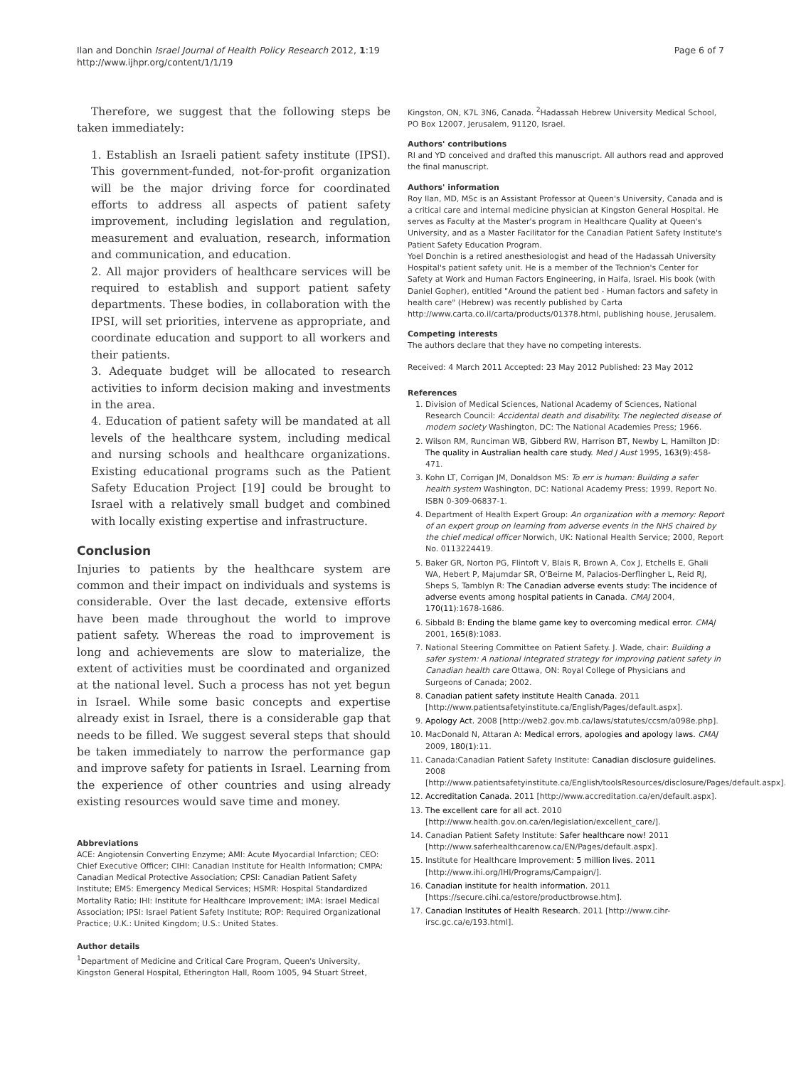Ilan and Donchin Israel Journal of Health Policy Research 2012, 1:19
http://www.ijhpr.org/content/1/1/19
Page 6 of 7
Therefore, we suggest that the following steps be taken immediately:
1. Establish an Israeli patient safety institute (IPSI). This government-funded, not-for-profit organization will be the major driving force for coordinated efforts to address all aspects of patient safety improvement, including legislation and regulation, measurement and evaluation, research, information and communication, and education.
2. All major providers of healthcare services will be required to establish and support patient safety departments. These bodies, in collaboration with the IPSI, will set priorities, intervene as appropriate, and coordinate education and support to all workers and their patients.
3. Adequate budget will be allocated to research activities to inform decision making and investments in the area.
4. Education of patient safety will be mandated at all levels of the healthcare system, including medical and nursing schools and healthcare organizations. Existing educational programs such as the Patient Safety Education Project [19] could be brought to Israel with a relatively small budget and combined with locally existing expertise and infrastructure.
Conclusion
Injuries to patients by the healthcare system are common and their impact on individuals and systems is considerable. Over the last decade, extensive efforts have been made throughout the world to improve patient safety. Whereas the road to improvement is long and achievements are slow to materialize, the extent of activities must be coordinated and organized at the national level. Such a process has not yet begun in Israel. While some basic concepts and expertise already exist in Israel, there is a considerable gap that needs to be filled. We suggest several steps that should be taken immediately to narrow the performance gap and improve safety for patients in Israel. Learning from the experience of other countries and using already existing resources would save time and money.
Abbreviations
ACE: Angiotensin Converting Enzyme; AMI: Acute Myocardial Infarction; CEO: Chief Executive Officer; CIHI: Canadian Institute for Health Information; CMPA: Canadian Medical Protective Association; CPSI: Canadian Patient Safety Institute; EMS: Emergency Medical Services; HSMR: Hospital Standardized Mortality Ratio; IHI: Institute for Healthcare Improvement; IMA: Israel Medical Association; IPSI: Israel Patient Safety Institute; ROP: Required Organizational Practice; U.K.: United Kingdom; U.S.: United States.
Author details
<sup>1</sup> Department of Medicine and Critical Care Program, Queen's University, Kingston General Hospital, Etherington Hall, Room 1005, 94 Stuart Street,
Kingston, ON, K7L 3N6, Canada. <sup>2</sup>Hadassah Hebrew University Medical School, PO Box 12007, Jerusalem, 91120, Israel.
Authors' contributions
RI and YD conceived and drafted this manuscript. All authors read and approved the final manuscript.
Authors' information
Roy Ilan, MD, MSc is an Assistant Professor at Queen's University, Canada and is a critical care and internal medicine physician at Kingston General Hospital. He serves as Faculty at the Master's program in Healthcare Quality at Queen's University, and as a Master Facilitator for the Canadian Patient Safety Institute's Patient Safety Education Program.
Yoel Donchin is a retired anesthesiologist and head of the Hadassah University Hospital's patient safety unit. He is a member of the Technion's Center for Safety at Work and Human Factors Engineering, in Haifa, Israel. His book (with Daniel Gopher), entitled "Around the patient bed - Human factors and safety in health care" (Hebrew) was recently published by Carta http://www.carta.co.il/carta/products/01378.html, publishing house, Jerusalem.
Competing interests
The authors declare that they have no competing interests.
Received: 4 March 2011 Accepted: 23 May 2012 Published: 23 May 2012
References
1. Division of Medical Sciences, National Academy of Sciences, National Research Council: Accidental death and disability. The neglected disease of modern society Washington, DC: The National Academies Press; 1966.
2. Wilson RM, Runciman WB, Gibberd RW, Harrison BT, Newby L, Hamilton JD: The quality in Australian health care study. Med J Aust 1995, 163(9):458-471.
3. Kohn LT, Corrigan JM, Donaldson MS: To err is human: Building a safer health system Washington, DC: National Academy Press; 1999, Report No. ISBN 0-309-06837-1.
4. Department of Health Expert Group: An organization with a memory: Report of an expert group on learning from adverse events in the NHS chaired by the chief medical officer Norwich, UK: National Health Service; 2000, Report No. 0113224419.
5. Baker GR, Norton PG, Flintoft V, Blais R, Brown A, Cox J, Etchells E, Ghali WA, Hebert P, Majumdar SR, O'Beirne M, Palacios-Derflingher L, Reid RJ, Sheps S, Tamblyn R: The Canadian adverse events study: The incidence of adverse events among hospital patients in Canada. CMAJ 2004, 170(11):1678-1686.
6. Sibbald B: Ending the blame game key to overcoming medical error. CMAJ 2001, 165(8):1083.
7. National Steering Committee on Patient Safety. J. Wade, chair: Building a safer system: A national integrated strategy for improving patient safety in Canadian health care Ottawa, ON: Royal College of Physicians and Surgeons of Canada; 2002.
8. Canadian patient safety institute Health Canada. 2011 [http://www.patientsafetyinstitute.ca/English/Pages/default.aspx].
9. Apology Act. 2008 [http://web2.gov.mb.ca/laws/statutes/ccsm/a098e.php].
10. MacDonald N, Attaran A: Medical errors, apologies and apology laws. CMAJ 2009, 180(1):11.
11. Canada:Canadian Patient Safety Institute: Canadian disclosure guidelines. 2008 [http://www.patientsafetyinstitute.ca/English/toolsResources/disclosure/Pages/default.aspx].
12. Accreditation Canada. 2011 [http://www.accreditation.ca/en/default.aspx].
13. The excellent care for all act. 2010 [http://www.health.gov.on.ca/en/legislation/excellent_care/].
14. Canadian Patient Safety Institute: Safer healthcare now! 2011 [http://www.saferhealthcarenow.ca/EN/Pages/default.aspx].
15. Institute for Healthcare Improvement: 5 million lives. 2011 [http://www.ihi.org/IHI/Programs/Campaign/].
16. Canadian institute for health information. 2011 [https://secure.cihi.ca/estore/productbrowse.htm].
17. Canadian Institutes of Health Research. 2011 [http://www.cihr-irsc.gc.ca/e/193.html].